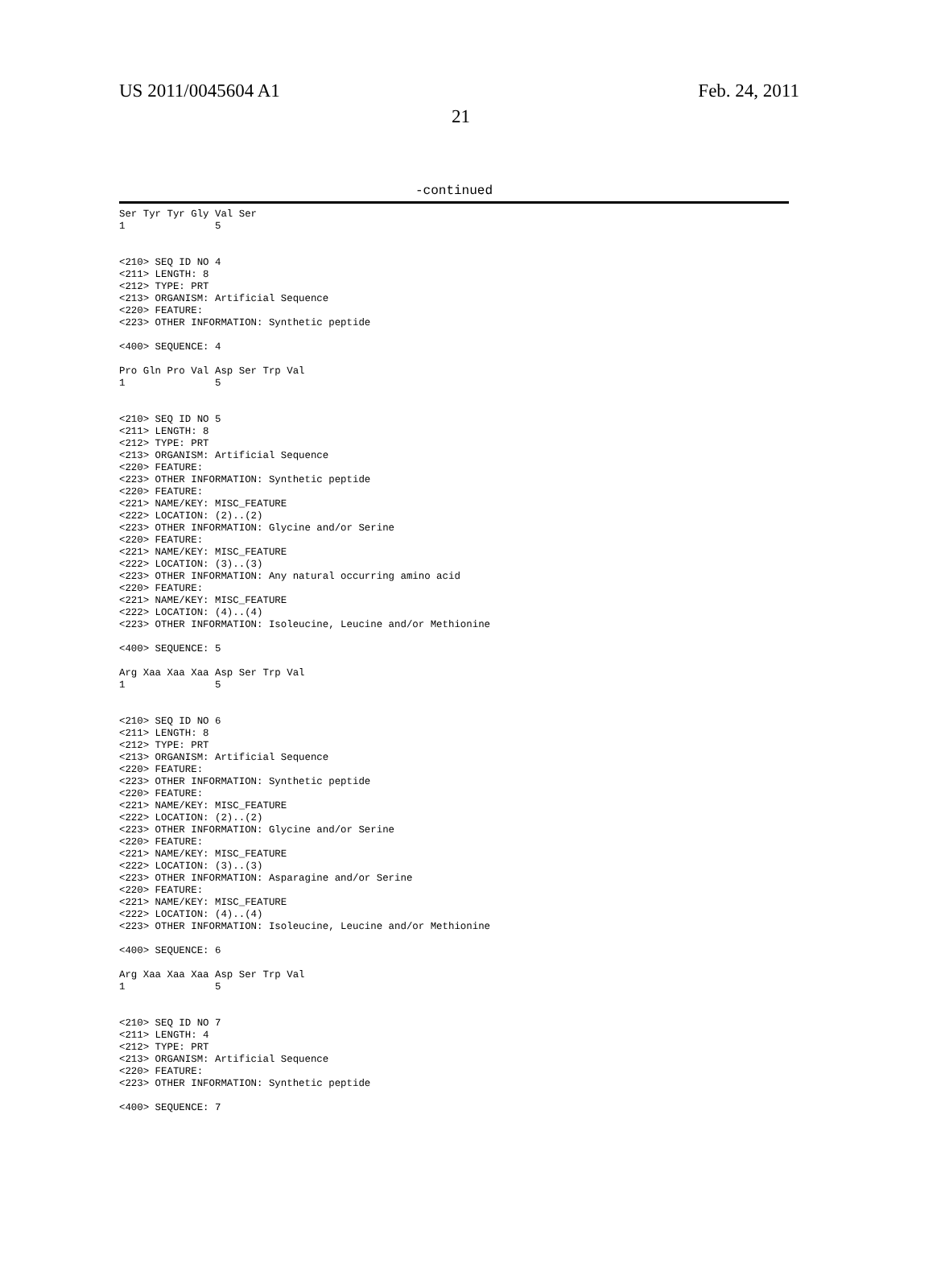US 2011/0045604 A1 Feb. 24, 2011
21
-continued
Ser Tyr Tyr Gly Val Ser
1               5


<210> SEQ ID NO 4
<211> LENGTH: 8
<212> TYPE: PRT
<213> ORGANISM: Artificial Sequence
<220> FEATURE:
<223> OTHER INFORMATION: Synthetic peptide

<400> SEQUENCE: 4

Pro Gln Pro Val Asp Ser Trp Val
1               5


<210> SEQ ID NO 5
<211> LENGTH: 8
<212> TYPE: PRT
<213> ORGANISM: Artificial Sequence
<220> FEATURE:
<223> OTHER INFORMATION: Synthetic peptide
<220> FEATURE:
<221> NAME/KEY: MISC_FEATURE
<222> LOCATION: (2)..(2)
<223> OTHER INFORMATION: Glycine and/or Serine
<220> FEATURE:
<221> NAME/KEY: MISC_FEATURE
<222> LOCATION: (3)..(3)
<223> OTHER INFORMATION: Any natural occurring amino acid
<220> FEATURE:
<221> NAME/KEY: MISC_FEATURE
<222> LOCATION: (4)..(4)
<223> OTHER INFORMATION: Isoleucine, Leucine and/or Methionine

<400> SEQUENCE: 5

Arg Xaa Xaa Xaa Asp Ser Trp Val
1               5


<210> SEQ ID NO 6
<211> LENGTH: 8
<212> TYPE: PRT
<213> ORGANISM: Artificial Sequence
<220> FEATURE:
<223> OTHER INFORMATION: Synthetic peptide
<220> FEATURE:
<221> NAME/KEY: MISC_FEATURE
<222> LOCATION: (2)..(2)
<223> OTHER INFORMATION: Glycine and/or Serine
<220> FEATURE:
<221> NAME/KEY: MISC_FEATURE
<222> LOCATION: (3)..(3)
<223> OTHER INFORMATION: Asparagine and/or Serine
<220> FEATURE:
<221> NAME/KEY: MISC_FEATURE
<222> LOCATION: (4)..(4)
<223> OTHER INFORMATION: Isoleucine, Leucine and/or Methionine

<400> SEQUENCE: 6

Arg Xaa Xaa Xaa Asp Ser Trp Val
1               5


<210> SEQ ID NO 7
<211> LENGTH: 4
<212> TYPE: PRT
<213> ORGANISM: Artificial Sequence
<220> FEATURE:
<223> OTHER INFORMATION: Synthetic peptide

<400> SEQUENCE: 7